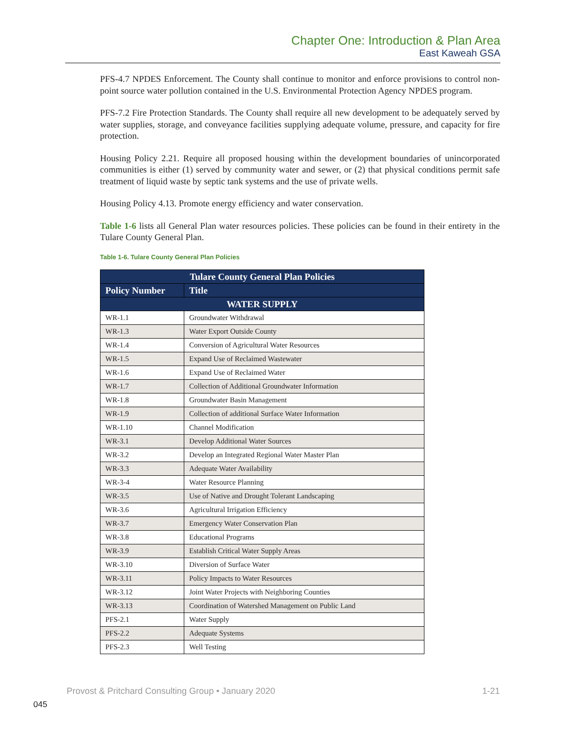Chapter One: Introduction & Plan Area
East Kaweah GSA
PFS-4.7 NPDES Enforcement. The County shall continue to monitor and enforce provisions to control non-point source water pollution contained in the U.S. Environmental Protection Agency NPDES program.
PFS-7.2 Fire Protection Standards. The County shall require all new development to be adequately served by water supplies, storage, and conveyance facilities supplying adequate volume, pressure, and capacity for fire protection.
Housing Policy 2.21. Require all proposed housing within the development boundaries of unincorporated communities is either (1) served by community water and sewer, or (2) that physical conditions permit safe treatment of liquid waste by septic tank systems and the use of private wells.
Housing Policy 4.13. Promote energy efficiency and water conservation.
Table 1-6 lists all General Plan water resources policies. These policies can be found in their entirety in the Tulare County General Plan.
Table 1-6. Tulare County General Plan Policies
| Tulare County General Plan Policies | |
| --- | --- |
| Policy Number | Title |
| WATER SUPPLY | |
| WR-1.1 | Groundwater Withdrawal |
| WR-1.3 | Water Export Outside County |
| WR-1.4 | Conversion of Agricultural Water Resources |
| WR-1.5 | Expand Use of Reclaimed Wastewater |
| WR-1.6 | Expand Use of Reclaimed Water |
| WR-1.7 | Collection of Additional Groundwater Information |
| WR-1.8 | Groundwater Basin Management |
| WR-1.9 | Collection of additional Surface Water Information |
| WR-1.10 | Channel Modification |
| WR-3.1 | Develop Additional Water Sources |
| WR-3.2 | Develop an Integrated Regional Water Master Plan |
| WR-3.3 | Adequate Water Availability |
| WR-3-4 | Water Resource Planning |
| WR-3.5 | Use of Native and Drought Tolerant Landscaping |
| WR-3.6 | Agricultural Irrigation Efficiency |
| WR-3.7 | Emergency Water Conservation Plan |
| WR-3.8 | Educational Programs |
| WR-3.9 | Establish Critical Water Supply Areas |
| WR-3.10 | Diversion of Surface Water |
| WR-3.11 | Policy Impacts to Water Resources |
| WR-3.12 | Joint Water Projects with Neighboring Counties |
| WR-3.13 | Coordination of Watershed Management on Public Land |
| PFS-2.1 | Water Supply |
| PFS-2.2 | Adequate Systems |
| PFS-2.3 | Well Testing |
Provost & Pritchard Consulting Group • January 2020 1-21
045